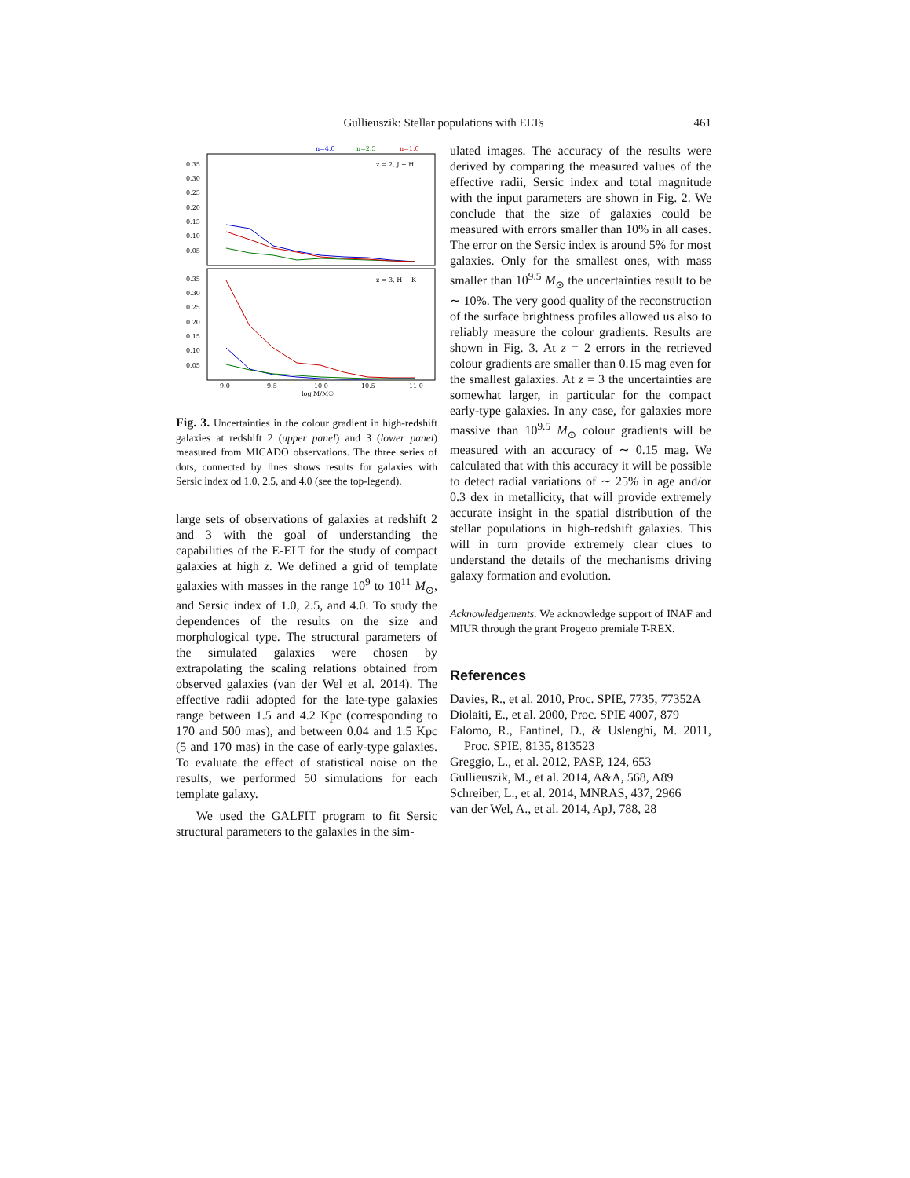Gullieuszik: Stellar populations with ELTs
461
n=4.0
n=2.5
n=1.0
z = 2, J − H
z = 3, H − K
0.35
0.30
0.25
0.20
0.15
0.10
0.05
0.35
0.30
0.25
0.20
0.15
0.10
0.05
9.0
9.5
10.0
10.5
11.0
log M/M☉
Fig. 3. Uncertainties in the colour gradient in high-redshift galaxies at redshift 2 (upper panel) and 3 (lower panel) measured from MICADO observations. The three series of dots, connected by lines shows results for galaxies with Sersic index od 1.0, 2.5, and 4.0 (see the top-legend).
large sets of observations of galaxies at redshift 2 and 3 with the goal of understanding the capabilities of the E-ELT for the study of compact galaxies at high z. We defined a grid of template galaxies with masses in the range 10<sup>9</sup> to 10<sup>11</sup> M<sub>⊙</sub>, and Sersic index of 1.0, 2.5, and 4.0. To study the dependences of the results on the size and morphological type. The structural parameters of the simulated galaxies were chosen by extrapolating the scaling relations obtained from observed galaxies (van der Wel et al. 2014). The effective radii adopted for the late-type galaxies range between 1.5 and 4.2 Kpc (corresponding to 170 and 500 mas), and between 0.04 and 1.5 Kpc (5 and 170 mas) in the case of early-type galaxies. To evaluate the effect of statistical noise on the results, we performed 50 simulations for each template galaxy.
We used the GALFIT program to fit Sersic structural parameters to the galaxies in the sim-
ulated images. The accuracy of the results were derived by comparing the measured values of the effective radii, Sersic index and total magnitude with the input parameters are shown in Fig. 2. We conclude that the size of galaxies could be measured with errors smaller than 10% in all cases. The error on the Sersic index is around 5% for most galaxies. Only for the smallest ones, with mass smaller than 10<sup>9.5</sup> M<sub>⊙</sub> the uncertainties result to be ∼ 10%. The very good quality of the reconstruction of the surface brightness profiles allowed us also to reliably measure the colour gradients. Results are shown in Fig. 3. At z = 2 errors in the retrieved colour gradients are smaller than 0.15 mag even for the smallest galaxies. At z = 3 the uncertainties are somewhat larger, in particular for the compact early-type galaxies. In any case, for galaxies more massive than 10<sup>9.5</sup> M<sub>⊙</sub> colour gradients will be measured with an accuracy of ∼ 0.15 mag. We calculated that with this accuracy it will be possible to detect radial variations of ∼ 25% in age and/or 0.3 dex in metallicity, that will provide extremely accurate insight in the spatial distribution of the stellar populations in high-redshift galaxies. This will in turn provide extremely clear clues to understand the details of the mechanisms driving galaxy formation and evolution.
Acknowledgements. We acknowledge support of INAF and MIUR through the grant Progetto premiale T-REX.
References
Davies, R., et al. 2010, Proc. SPIE, 7735, 77352A
Diolaiti, E., et al. 2000, Proc. SPIE 4007, 879
Falomo, R., Fantinel, D., & Uslenghi, M. 2011, Proc. SPIE, 8135, 813523
Greggio, L., et al. 2012, PASP, 124, 653
Gullieuszik, M., et al. 2014, A&A, 568, A89
Schreiber, L., et al. 2014, MNRAS, 437, 2966
van der Wel, A., et al. 2014, ApJ, 788, 28